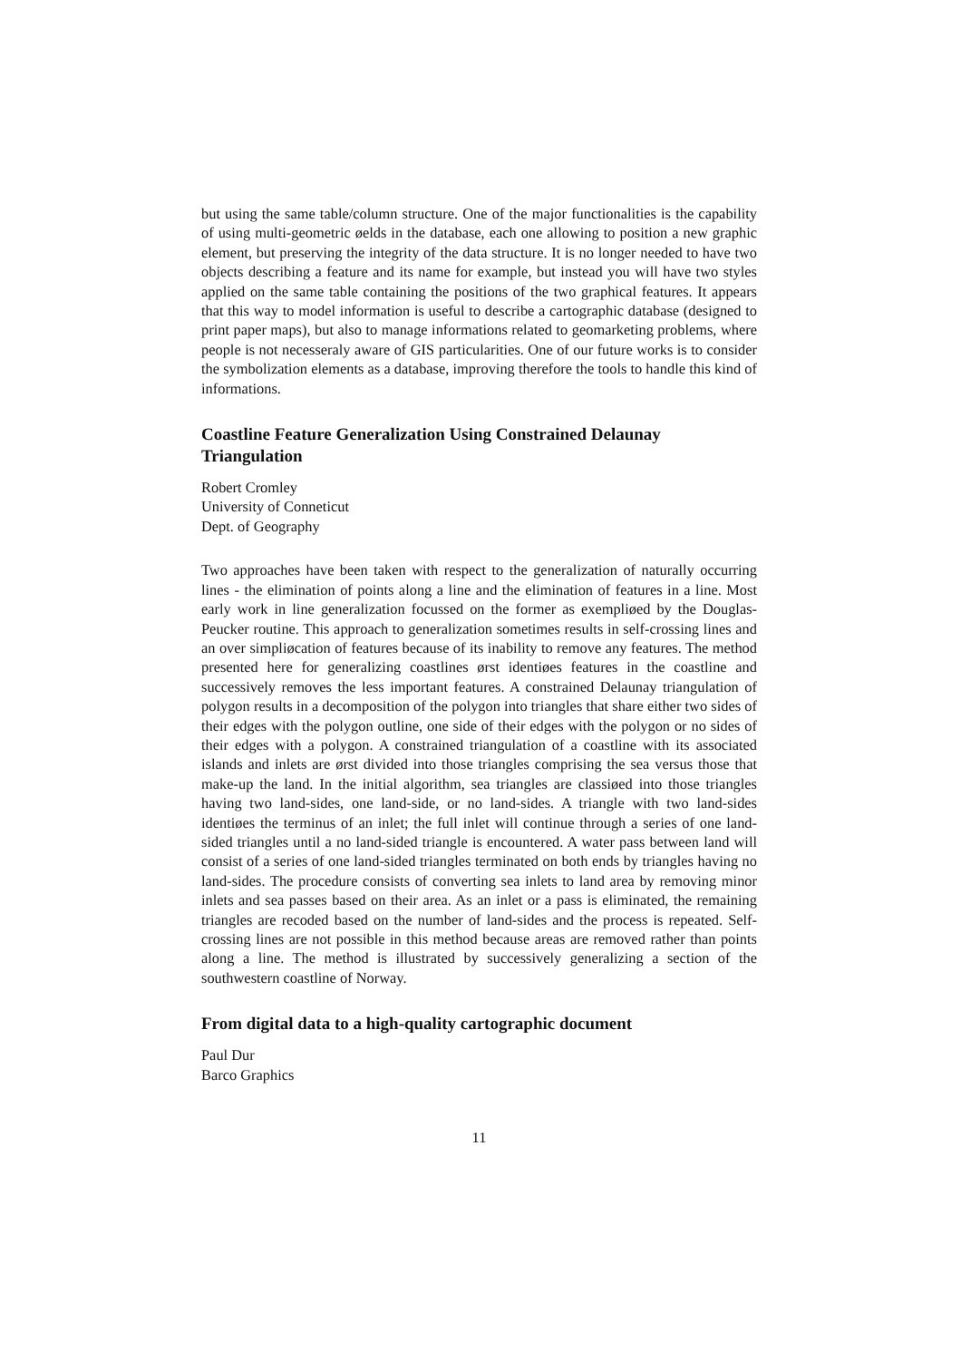but using the same table/column structure. One of the major functionalities is the capability of using multi-geometric øelds in the database, each one allowing to position a new graphic element, but preserving the integrity of the data structure. It is no longer needed to have two objects describing a feature and its name for example, but instead you will have two styles applied on the same table containing the positions of the two graphical features. It appears that this way to model information is useful to describe a cartographic database (designed to print paper maps), but also to manage informations related to geomarketing problems, where people is not necesseraly aware of GIS particularities. One of our future works is to consider the symbolization elements as a database, improving therefore the tools to handle this kind of informations.
Coastline Feature Generalization Using Constrained Delaunay Triangulation
Robert Cromley
University of Conneticut
Dept. of Geography
Two approaches have been taken with respect to the generalization of naturally occurring lines - the elimination of points along a line and the elimination of features in a line. Most early work in line generalization focussed on the former as exempliøed by the Douglas-Peucker routine. This approach to generalization sometimes results in self-crossing lines and an over simpliøcation of features because of its inability to remove any features. The method presented here for generalizing coastlines ørst identiøes features in the coastline and successively removes the less important features. A constrained Delaunay triangulation of polygon results in a decomposition of the polygon into triangles that share either two sides of their edges with the polygon outline, one side of their edges with the polygon or no sides of their edges with a polygon. A constrained triangulation of a coastline with its associated islands and inlets are ørst divided into those triangles comprising the sea versus those that make-up the land. In the initial algorithm, sea triangles are classiøed into those triangles having two land-sides, one land-side, or no land-sides. A triangle with two land-sides identiøes the terminus of an inlet; the full inlet will continue through a series of one land-sided triangles until a no land-sided triangle is encountered. A water pass between land will consist of a series of one land-sided triangles terminated on both ends by triangles having no land-sides. The procedure consists of converting sea inlets to land area by removing minor inlets and sea passes based on their area. As an inlet or a pass is eliminated, the remaining triangles are recoded based on the number of land-sides and the process is repeated. Self-crossing lines are not possible in this method because areas are removed rather than points along a line. The method is illustrated by successively generalizing a section of the southwestern coastline of Norway.
From digital data to a high-quality cartographic document
Paul Dur
Barco Graphics
11